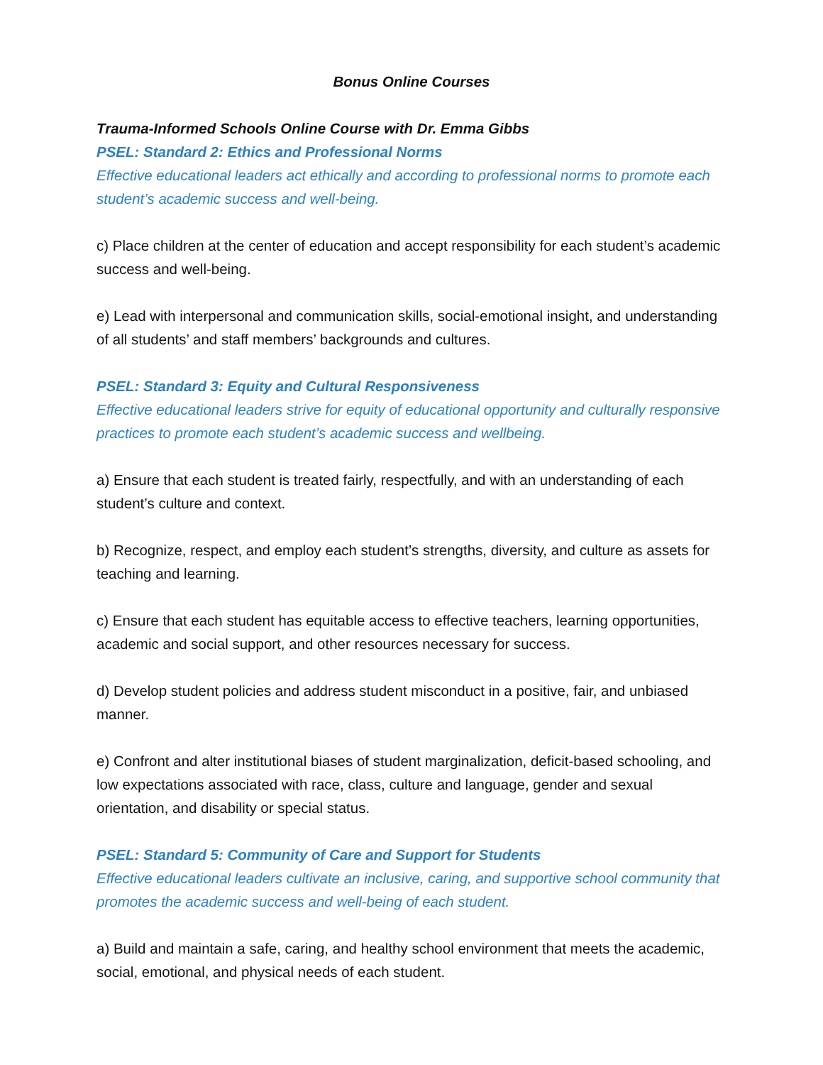Bonus Online Courses
Trauma-Informed Schools Online Course with Dr. Emma Gibbs
PSEL: Standard 2: Ethics and Professional Norms
Effective educational leaders act ethically and according to professional norms to promote each student’s academic success and well-being.
c) Place children at the center of education and accept responsibility for each student’s academic success and well-being.
e) Lead with interpersonal and communication skills, social-emotional insight, and understanding of all students’ and staff members’ backgrounds and cultures.
PSEL: Standard 3: Equity and Cultural Responsiveness
Effective educational leaders strive for equity of educational opportunity and culturally responsive practices to promote each student’s academic success and wellbeing.
a) Ensure that each student is treated fairly, respectfully, and with an understanding of each student’s culture and context.
b) Recognize, respect, and employ each student’s strengths, diversity, and culture as assets for teaching and learning.
c) Ensure that each student has equitable access to effective teachers, learning opportunities, academic and social support, and other resources necessary for success.
d) Develop student policies and address student misconduct in a positive, fair, and unbiased manner.
e) Confront and alter institutional biases of student marginalization, deficit-based schooling, and low expectations associated with race, class, culture and language, gender and sexual orientation, and disability or special status.
PSEL: Standard 5: Community of Care and Support for Students
Effective educational leaders cultivate an inclusive, caring, and supportive school community that promotes the academic success and well-being of each student.
a) Build and maintain a safe, caring, and healthy school environment that meets the academic, social, emotional, and physical needs of each student.